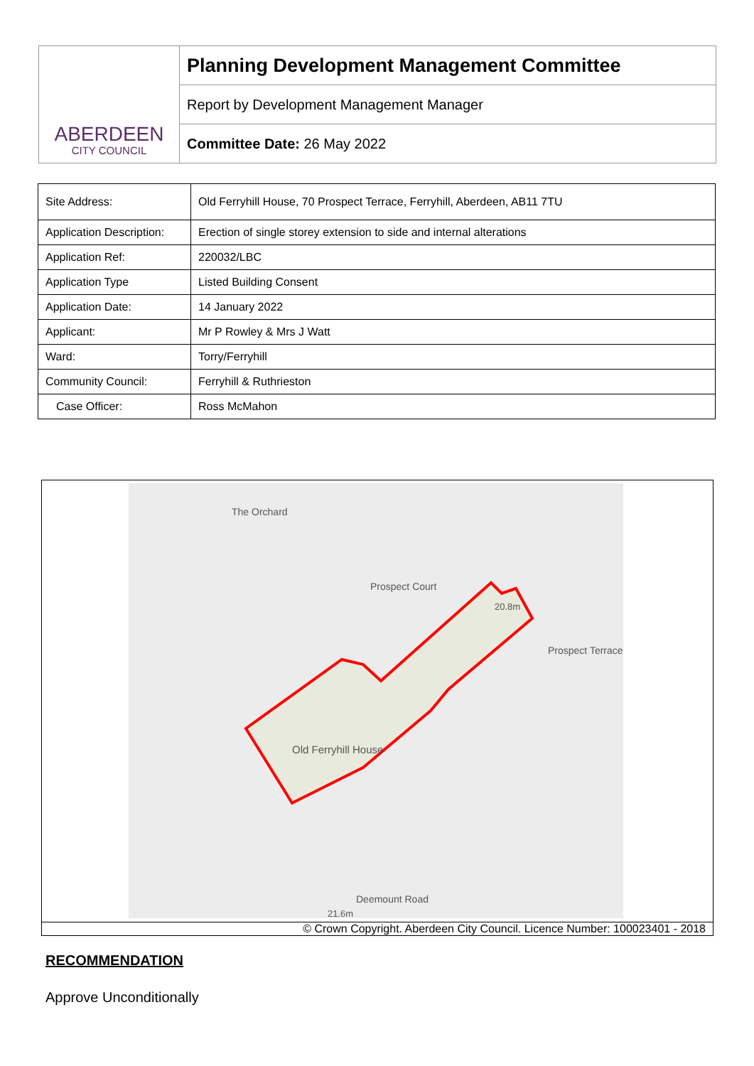ABERDEEN
CITY COUNCIL
Planning Development Management Committee
Report by Development Management Manager
Committee Date: 26 May 2022
| Site Address: | Old Ferryhill House, 70 Prospect Terrace, Ferryhill, Aberdeen, AB11 7TU |
| Application Description: | Erection of single storey extension to side and internal alterations |
| Application Ref: | 220032/LBC |
| Application Type | Listed Building Consent |
| Application Date: | 14 January 2022 |
| Applicant: | Mr P Rowley & Mrs J Watt |
| Ward: | Torry/Ferryhill |
| Community Council: | Ferryhill & Ruthrieston |
| Case Officer: | Ross McMahon |
Old Ferryhill House
The Orchard
Prospect Terrace
Prospect Court
Deemount Road
20.8m
21.6m
© Crown Copyright. Aberdeen City Council. Licence Number: 100023401 - 2018
RECOMMENDATION
Approve Unconditionally